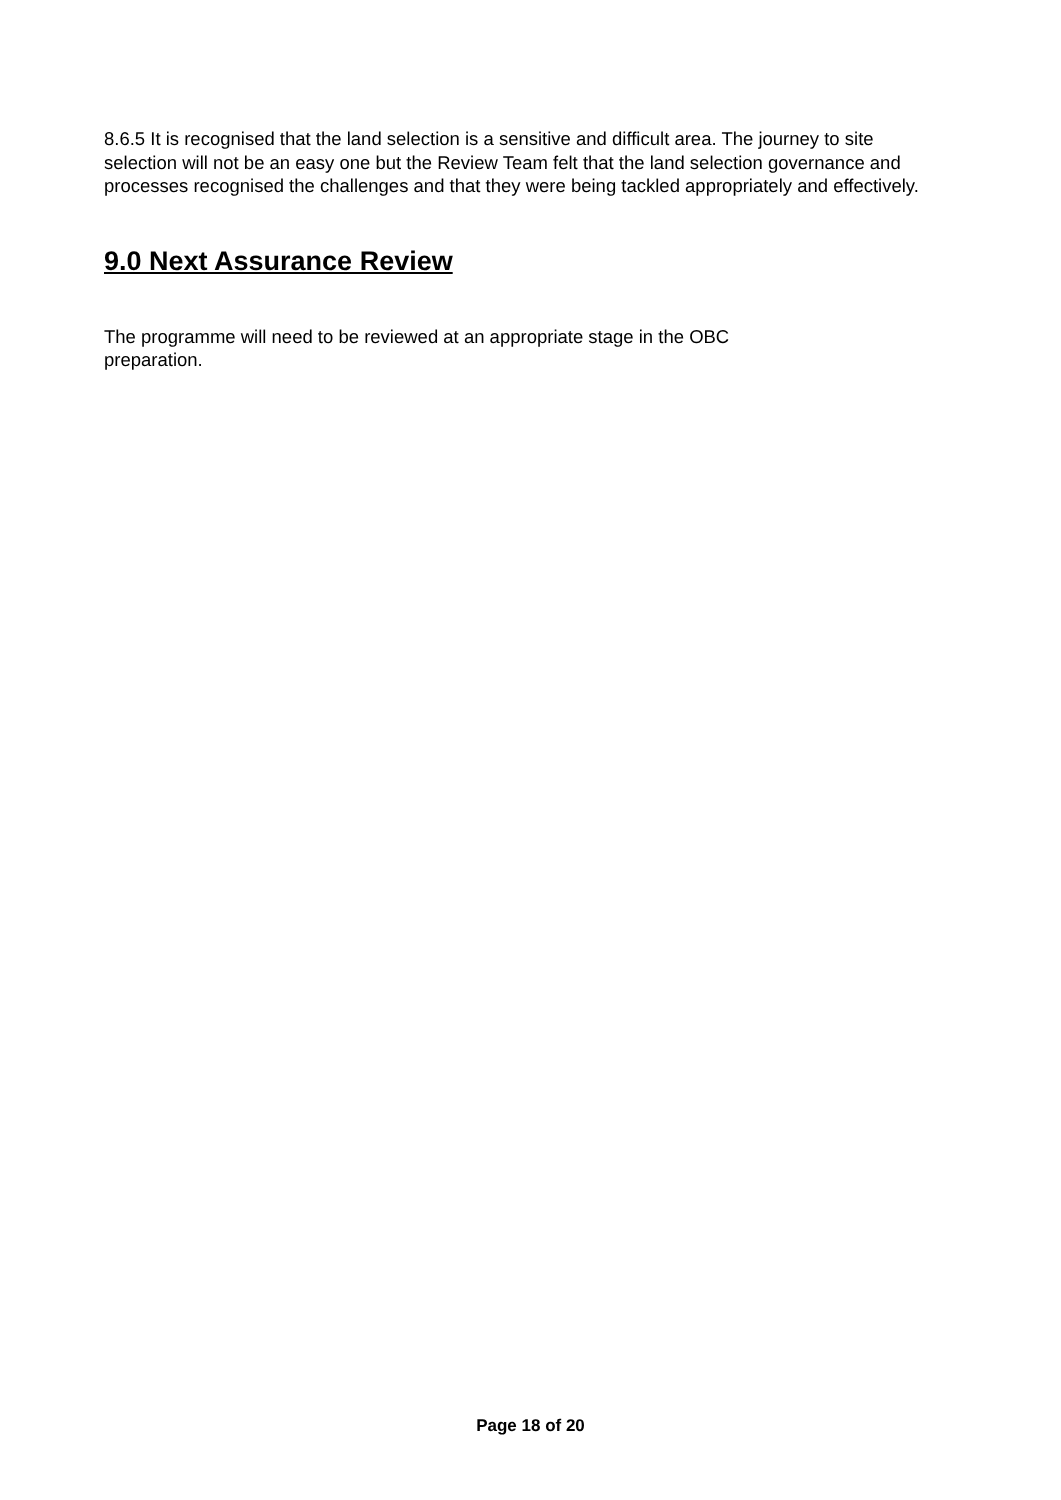8.6.5 It is recognised that the land selection is a sensitive and difficult area. The journey to site selection will not be an easy one but the Review Team felt that the land selection governance and processes recognised the challenges and that they were being tackled appropriately and effectively.
9.0 Next Assurance Review
The programme will need to be reviewed at an appropriate stage in the OBC
preparation.
Page 18 of 20